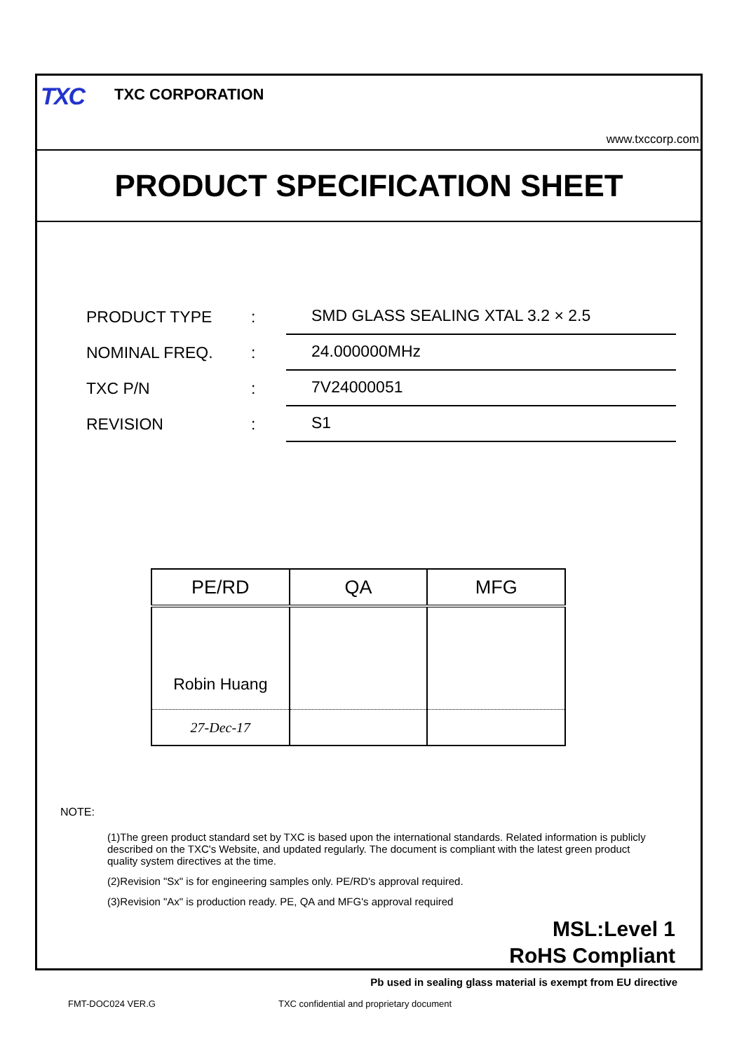TXC TXC CORPORATION
www.txccorp.com
PRODUCT SPECIFICATION SHEET
PRODUCT TYPE
:
SMD GLASS SEALING XTAL 3.2 × 2.5
NOMINAL FREQ.
:
24.000000MHz
TXC P/N
:
7V24000051
REVISION
:
S1
| PE/RD | QA | MFG |
| Robin Huang | | |
| 27-Dec-17 | | |
NOTE:
(1)The green product standard set by TXC is based upon the international standards. Related information is publicly described on the TXC's Website, and updated regularly. The document is compliant with the latest green product quality system directives at the time.
(2)Revision "Sx" is for engineering samples only. PE/RD's approval required.
(3)Revision "Ax" is production ready. PE, QA and MFG's approval required
MSL:Level 1
RoHS Compliant
Pb used in sealing glass material is exempt from EU directive
FMT-DOC024 VER.G
TXC confidential and proprietary document